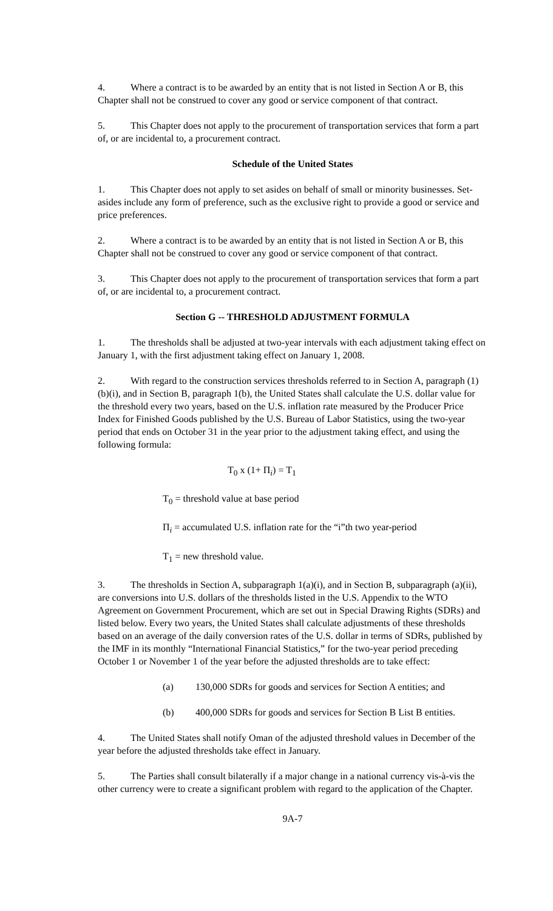4. Where a contract is to be awarded by an entity that is not listed in Section A or B, this Chapter shall not be construed to cover any good or service component of that contract.
5. This Chapter does not apply to the procurement of transportation services that form a part of, or are incidental to, a procurement contract.
Schedule of the United States
1. This Chapter does not apply to set asides on behalf of small or minority businesses. Set-asides include any form of preference, such as the exclusive right to provide a good or service and price preferences.
2. Where a contract is to be awarded by an entity that is not listed in Section A or B, this Chapter shall not be construed to cover any good or service component of that contract.
3. This Chapter does not apply to the procurement of transportation services that form a part of, or are incidental to, a procurement contract.
Section G -- THRESHOLD ADJUSTMENT FORMULA
1. The thresholds shall be adjusted at two-year intervals with each adjustment taking effect on January 1, with the first adjustment taking effect on January 1, 2008.
2. With regard to the construction services thresholds referred to in Section A, paragraph (1)(b)(i), and in Section B, paragraph 1(b), the United States shall calculate the U.S. dollar value for the threshold every two years, based on the U.S. inflation rate measured by the Producer Price Index for Finished Goods published by the U.S. Bureau of Labor Statistics, using the two-year period that ends on October 31 in the year prior to the adjustment taking effect, and using the following formula:
T<sub>0</sub> x (1+ Π<sub>i</sub>) = T<sub>1</sub>
T<sub>0</sub> = threshold value at base period
Π<sub>i</sub> = accumulated U.S. inflation rate for the “i”th two year-period
T<sub>1</sub> = new threshold value.
3. The thresholds in Section A, subparagraph 1(a)(i), and in Section B, subparagraph (a)(ii), are conversions into U.S. dollars of the thresholds listed in the U.S. Appendix to the WTO Agreement on Government Procurement, which are set out in Special Drawing Rights (SDRs) and listed below. Every two years, the United States shall calculate adjustments of these thresholds based on an average of the daily conversion rates of the U.S. dollar in terms of SDRs, published by the IMF in its monthly “International Financial Statistics,” for the two-year period preceding October 1 or November 1 of the year before the adjusted thresholds are to take effect:
(a) 130,000 SDRs for goods and services for Section A entities; and
(b) 400,000 SDRs for goods and services for Section B List B entities.
4. The United States shall notify Oman of the adjusted threshold values in December of the year before the adjusted thresholds take effect in January.
5. The Parties shall consult bilaterally if a major change in a national currency vis-à-vis the other currency were to create a significant problem with regard to the application of the Chapter.
9A-7